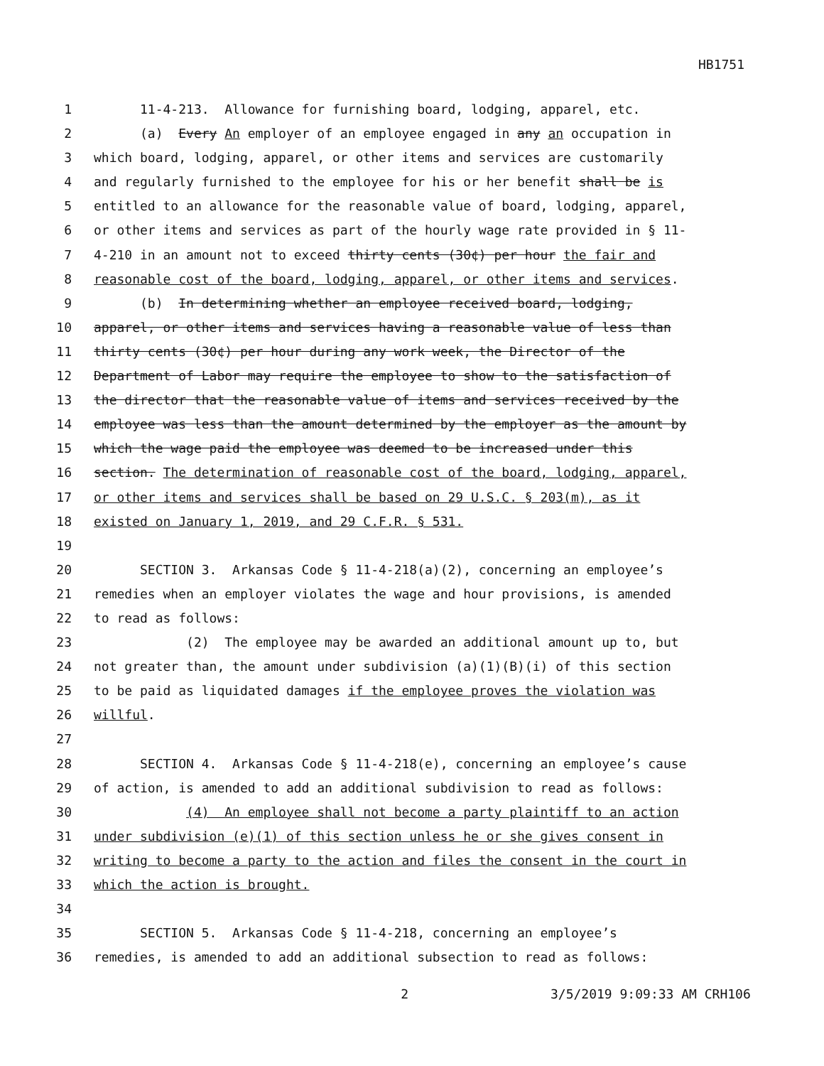HB1751
1 11-4-213. Allowance for furnishing board, lodging, apparel, etc.
2 (a) Every An employer of an employee engaged in any an occupation in
3 which board, lodging, apparel, or other items and services are customarily
4 and regularly furnished to the employee for his or her benefit shall be is
5 entitled to an allowance for the reasonable value of board, lodging, apparel,
6 or other items and services as part of the hourly wage rate provided in § 11-
7 4-210 in an amount not to exceed thirty cents (30¢) per hour the fair and
8 reasonable cost of the board, lodging, apparel, or other items and services.
9 (b) In determining whether an employee received board, lodging,
10 apparel, or other items and services having a reasonable value of less than
11 thirty cents (30¢) per hour during any work week, the Director of the
12 Department of Labor may require the employee to show to the satisfaction of
13 the director that the reasonable value of items and services received by the
14 employee was less than the amount determined by the employer as the amount by
15 which the wage paid the employee was deemed to be increased under this
16 section. The determination of reasonable cost of the board, lodging, apparel,
17 or other items and services shall be based on 29 U.S.C. § 203(m), as it
18 existed on January 1, 2019, and 29 C.F.R. § 531.
19
20 SECTION 3. Arkansas Code § 11-4-218(a)(2), concerning an employee’s
21 remedies when an employer violates the wage and hour provisions, is amended
22 to read as follows:
23 (2) The employee may be awarded an additional amount up to, but
24 not greater than, the amount under subdivision (a)(1)(B)(i) of this section
25 to be paid as liquidated damages if the employee proves the violation was
26 willful.
27
28 SECTION 4. Arkansas Code § 11-4-218(e), concerning an employee’s cause
29 of action, is amended to add an additional subdivision to read as follows:
30 (4) An employee shall not become a party plaintiff to an action
31 under subdivision (e)(1) of this section unless he or she gives consent in
32 writing to become a party to the action and files the consent in the court in
33 which the action is brought.
34
35 SECTION 5. Arkansas Code § 11-4-218, concerning an employee’s
36 remedies, is amended to add an additional subsection to read as follows:
2 3/5/2019 9:09:33 AM CRH106